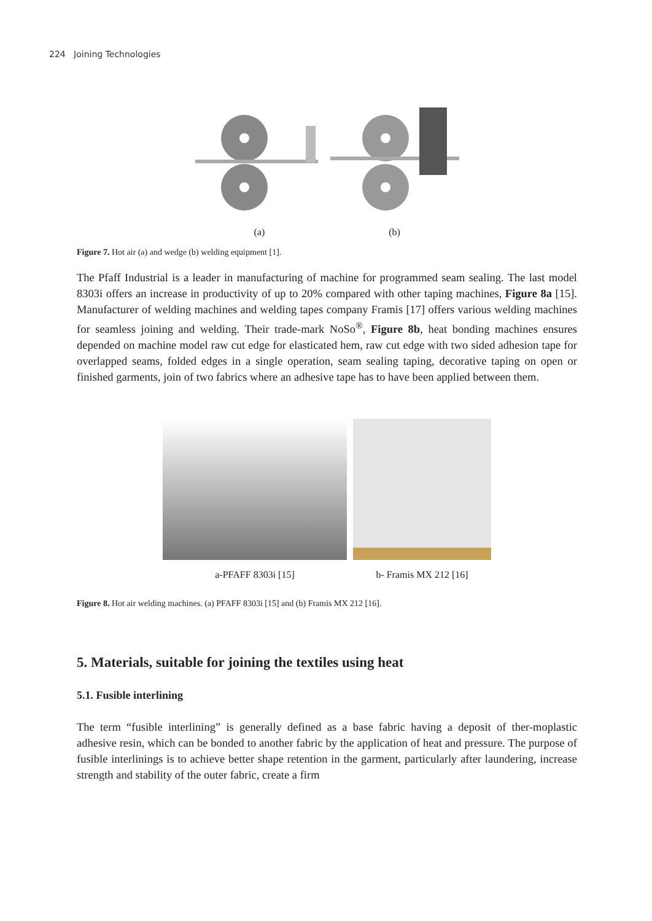224 Joining Technologies
(a) (b)
Figure 7. Hot air (a) and wedge (b) welding equipment [1].
The Pfaff Industrial is a leader in manufacturing of machine for programmed seam sealing. The last model 8303i offers an increase in productivity of up to 20% compared with other taping machines, Figure 8a [15]. Manufacturer of welding machines and welding tapes company Framis [17] offers various welding machines for seamless joining and welding. Their trade-mark NoSo<sup>®</sup>, Figure 8b, heat bonding machines ensures depended on machine model raw cut edge for elasticated hem, raw cut edge with two sided adhesion tape for overlapped seams, folded edges in a single operation, seam sealing taping, decorative taping on open or finished garments, join of two fabrics where an adhesive tape has to have been applied between them.
a-PFAFF 8303i [15] b- Framis MX 212 [16]
Figure 8. Hot air welding machines. (a) PFAFF 8303i [15] and (b) Framis MX 212 [16].
5. Materials, suitable for joining the textiles using heat
5.1. Fusible interlining
The term “fusible interlining” is generally defined as a base fabric having a deposit of ther-moplastic adhesive resin, which can be bonded to another fabric by the application of heat and pressure. The purpose of fusible interlinings is to achieve better shape retention in the garment, particularly after laundering, increase strength and stability of the outer fabric, create a firm